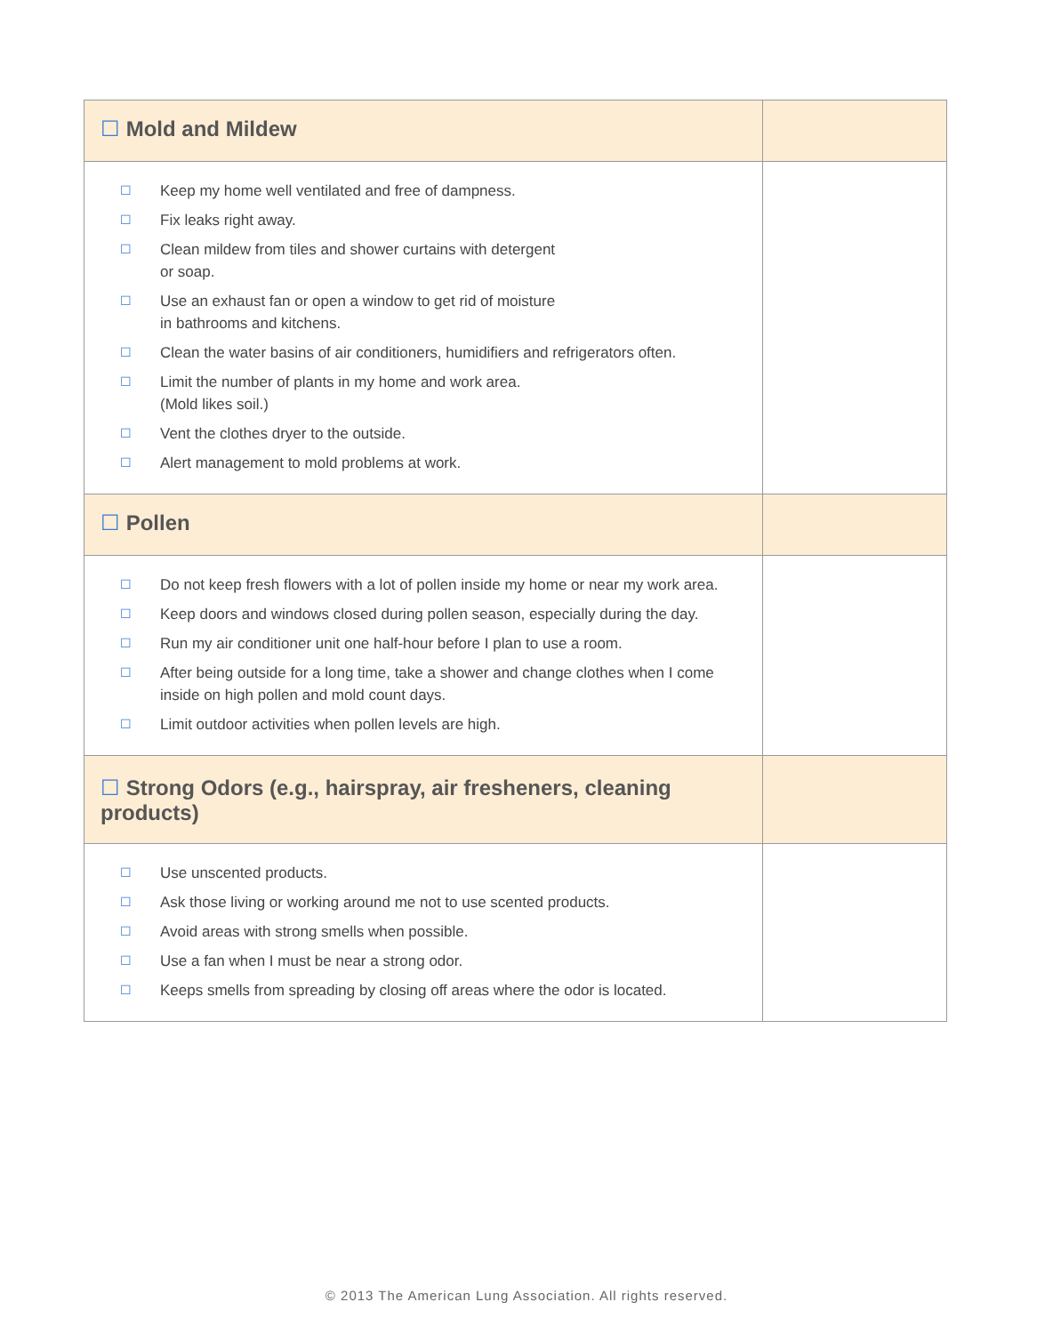| ☐ Mold and Mildew | |
| ☐ Keep my home well ventilated and free of dampness. ☐ Fix leaks right away. ☐ Clean mildew from tiles and shower curtains with detergent or soap. ☐ Use an exhaust fan or open a window to get rid of moisture in bathrooms and kitchens. ☐ Clean the water basins of air conditioners, humidifiers and refrigerators often. ☐ Limit the number of plants in my home and work area. (Mold likes soil.) ☐ Vent the clothes dryer to the outside. ☐ Alert management to mold problems at work. | |
| ☐ Pollen | |
| ☐ Do not keep fresh flowers with a lot of pollen inside my home or near my work area. ☐ Keep doors and windows closed during pollen season, especially during the day. ☐ Run my air conditioner unit one half-hour before I plan to use a room. ☐ After being outside for a long time, take a shower and change clothes when I come inside on high pollen and mold count days. ☐ Limit outdoor activities when pollen levels are high. | |
| ☐ Strong Odors (e.g., hairspray, air fresheners, cleaning products) | |
| ☐ Use unscented products. ☐ Ask those living or working around me not to use scented products. ☐ Avoid areas with strong smells when possible. ☐ Use a fan when I must be near a strong odor. ☐ Keeps smells from spreading by closing off areas where the odor is located. | |
© 2013 The American Lung Association. All rights reserved.